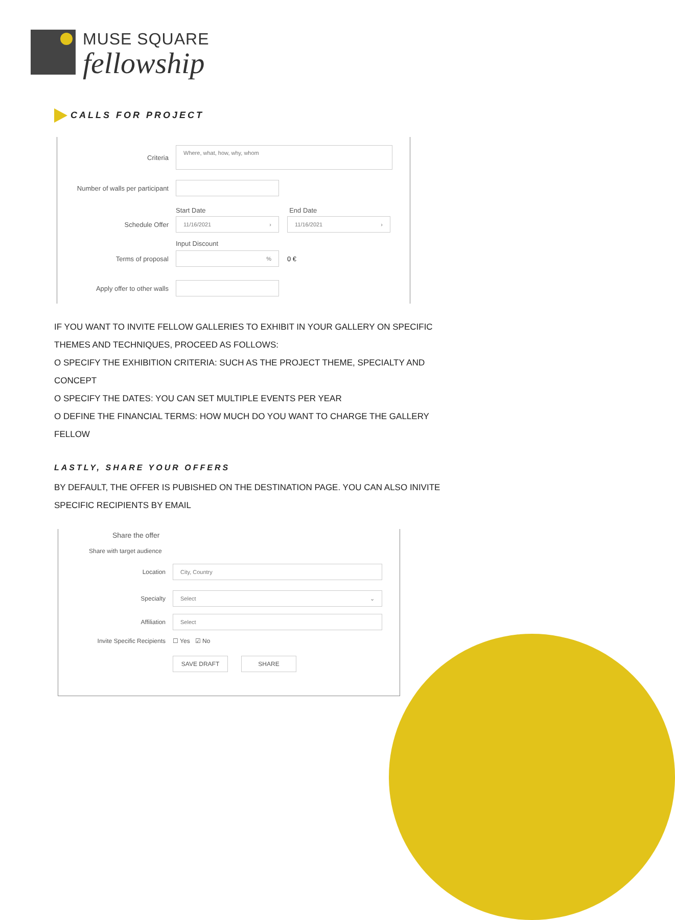MUSE SQUARE
fellowship
CALLS FOR PROJECT
Criteria
Where, what, how, why, whom
Number of walls per participant
Start Date End Date
Schedule Offer
11/16/2021 › 11/16/2021 ›
Input Discount
Terms of proposal
%
0 €
Apply offer to other walls
IF YOU WANT TO INVITE FELLOW GALLERIES TO EXHIBIT IN YOUR GALLERY ON SPECIFIC THEMES AND TECHNIQUES, PROCEED AS FOLLOWS:
O SPECIFY THE EXHIBITION CRITERIA: SUCH AS THE PROJECT THEME, SPECIALTY AND CONCEPT
O SPECIFY THE DATES: YOU CAN SET MULTIPLE EVENTS PER YEAR
O DEFINE THE FINANCIAL TERMS: HOW MUCH DO YOU WANT TO CHARGE THE GALLERY FELLOW
LASTLY, SHARE YOUR OFFERS
BY DEFAULT, THE OFFER IS PUBISHED ON THE DESTINATION PAGE. YOU CAN ALSO INIVITE SPECIFIC RECIPIENTS BY EMAIL
Share the offer
Share with target audience
Location
City, Country
Specialty
Select ⌄
Affiliation
Select
Invite Specific Recipients
☐ Yes ☑ No
SAVE DRAFT SHARE